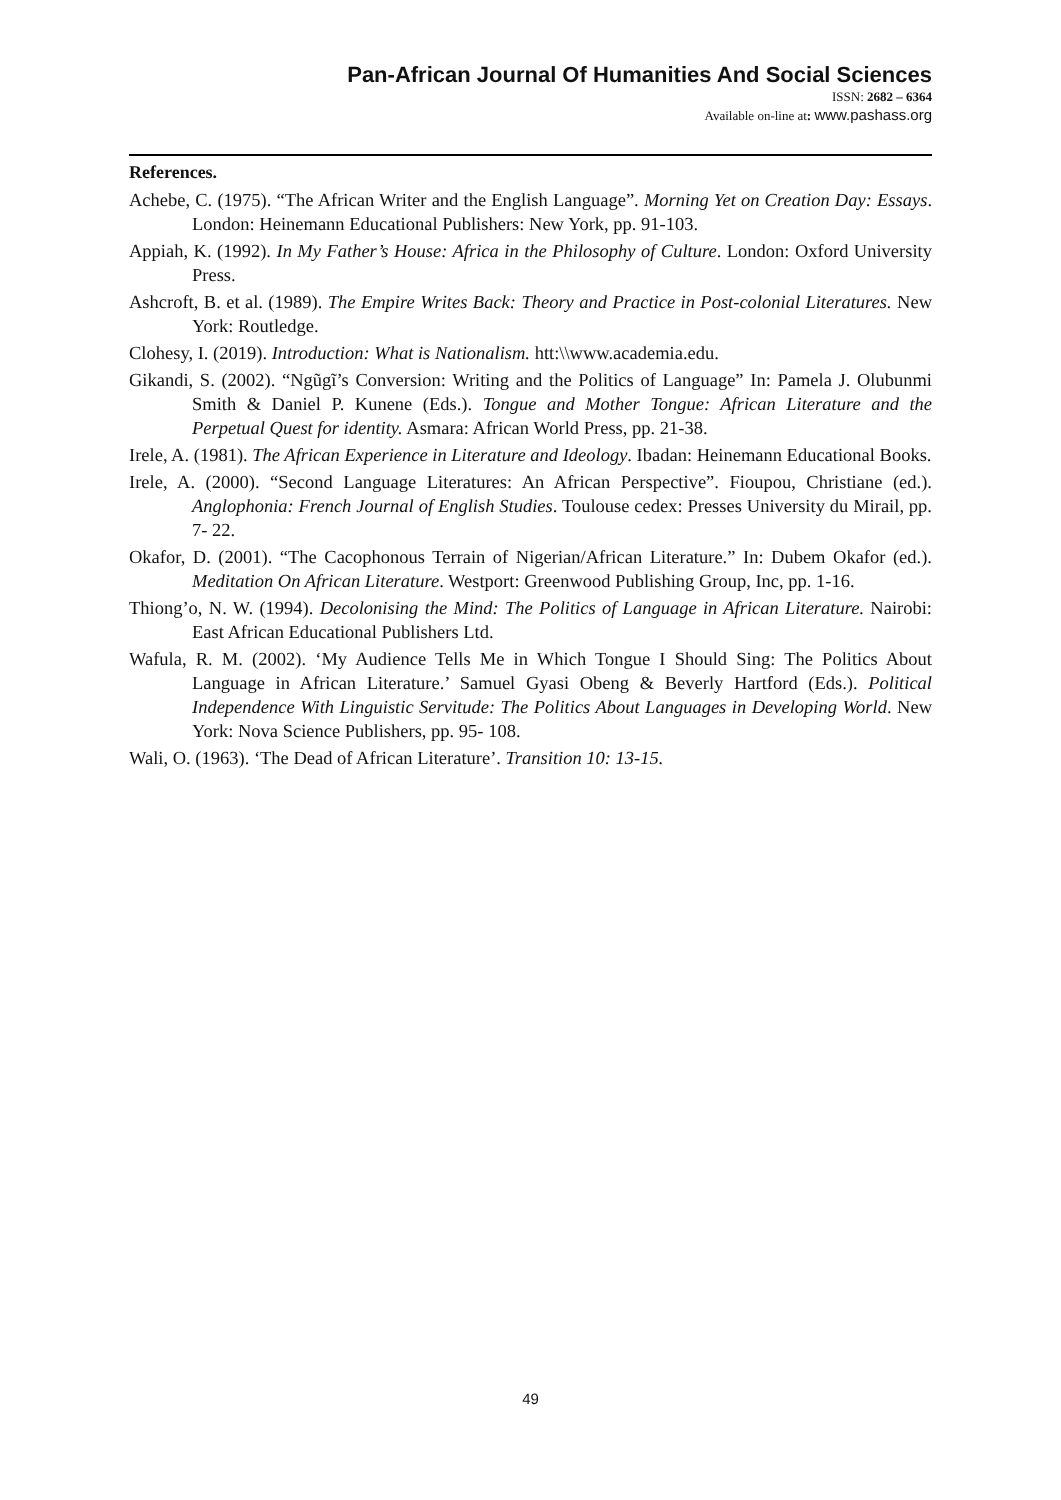Pan-African Journal Of Humanities And Social Sciences
ISSN: 2682 – 6364
Available on-line at: www.pashass.org
References.
Achebe, C. (1975). “The African Writer and the English Language”. Morning Yet on Creation Day: Essays. London: Heinemann Educational Publishers: New York, pp. 91-103.
Appiah, K. (1992). In My Father’s House: Africa in the Philosophy of Culture. London: Oxford University Press.
Ashcroft, B. et al. (1989). The Empire Writes Back: Theory and Practice in Post-colonial Literatures. New York: Routledge.
Clohesy, I. (2019). Introduction: What is Nationalism. htt:\\www.academia.edu.
Gikandi, S. (2002). “Ngũgĩ’s Conversion: Writing and the Politics of Language” In: Pamela J. Olubunmi Smith & Daniel P. Kunene (Eds.). Tongue and Mother Tongue: African Literature and the Perpetual Quest for identity. Asmara: African World Press, pp. 21-38.
Irele, A. (1981). The African Experience in Literature and Ideology. Ibadan: Heinemann Educational Books.
Irele, A. (2000). “Second Language Literatures: An African Perspective”. Fioupou, Christiane (ed.). Anglophonia: French Journal of English Studies. Toulouse cedex: Presses University du Mirail, pp. 7- 22.
Okafor, D. (2001). “The Cacophonous Terrain of Nigerian/African Literature.” In: Dubem Okafor (ed.). Meditation On African Literature. Westport: Greenwood Publishing Group, Inc, pp. 1-16.
Thiong’o, N. W. (1994). Decolonising the Mind: The Politics of Language in African Literature. Nairobi: East African Educational Publishers Ltd.
Wafula, R. M. (2002). ‘My Audience Tells Me in Which Tongue I Should Sing: The Politics About Language in African Literature.’ Samuel Gyasi Obeng & Beverly Hartford (Eds.). Political Independence With Linguistic Servitude: The Politics About Languages in Developing World. New York: Nova Science Publishers, pp. 95- 108.
Wali, O. (1963). ‘The Dead of African Literature’. Transition 10: 13-15.
49